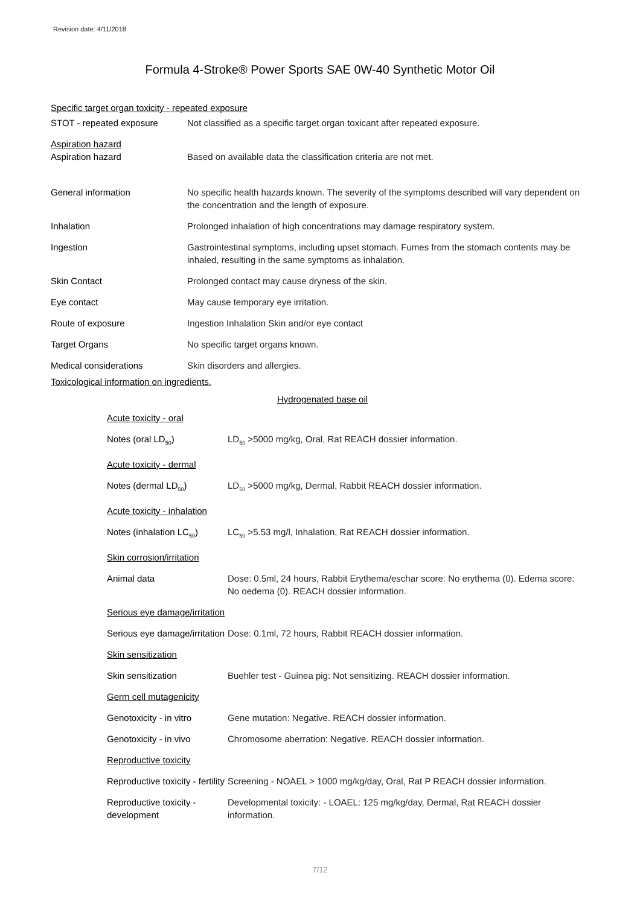Revision date: 4/11/2018
Formula 4-Stroke® Power Sports SAE 0W-40 Synthetic Motor Oil
Specific target organ toxicity - repeated exposure
| STOT - repeated exposure | Not classified as a specific target organ toxicant after repeated exposure. |
| Aspiration hazard Aspiration hazard | Based on available data the classification criteria are not met. |
| General information | No specific health hazards known. The severity of the symptoms described will vary dependent on the concentration and the length of exposure. |
| Inhalation | Prolonged inhalation of high concentrations may damage respiratory system. |
| Ingestion | Gastrointestinal symptoms, including upset stomach. Fumes from the stomach contents may be inhaled, resulting in the same symptoms as inhalation. |
| Skin Contact | Prolonged contact may cause dryness of the skin. |
| Eye contact | May cause temporary eye irritation. |
| Route of exposure | Ingestion Inhalation Skin and/or eye contact |
| Target Organs | No specific target organs known. |
| Medical considerations | Skin disorders and allergies. |
Toxicological information on ingredients.
Hydrogenated base oil
| Acute toxicity - oral | |
| Notes (oral LD<sub>50</sub>) | LD<sub>50</sub> >5000 mg/kg, Oral, Rat REACH dossier information. |
| Acute toxicity - dermal | |
| Notes (dermal LD<sub>50</sub>) | LD<sub>50</sub> >5000 mg/kg, Dermal, Rabbit REACH dossier information. |
| Acute toxicity - inhalation | |
| Notes (inhalation LC<sub>50</sub>) | LC<sub>50</sub> >5.53 mg/l, Inhalation, Rat REACH dossier information. |
| Skin corrosion/irritation | |
| Animal data | Dose: 0.5ml, 24 hours, Rabbit Erythema/eschar score: No erythema (0). Edema score: No oedema (0). REACH dossier information. |
| Serious eye damage/irritation | |
| Serious eye damage/irritation | Dose: 0.1ml, 72 hours, Rabbit REACH dossier information. |
| Skin sensitization | |
| Skin sensitization | Buehler test - Guinea pig: Not sensitizing. REACH dossier information. |
| Germ cell mutagenicity | |
| Genotoxicity - in vitro | Gene mutation: Negative. REACH dossier information. |
| Genotoxicity - in vivo | Chromosome aberration: Negative. REACH dossier information. |
| Reproductive toxicity | |
| Reproductive toxicity - fertility | Screening - NOAEL > 1000 mg/kg/day, Oral, Rat P REACH dossier information. |
| Reproductive toxicity - development | Developmental toxicity: - LOAEL: 125 mg/kg/day, Dermal, Rat REACH dossier information. |
7/12